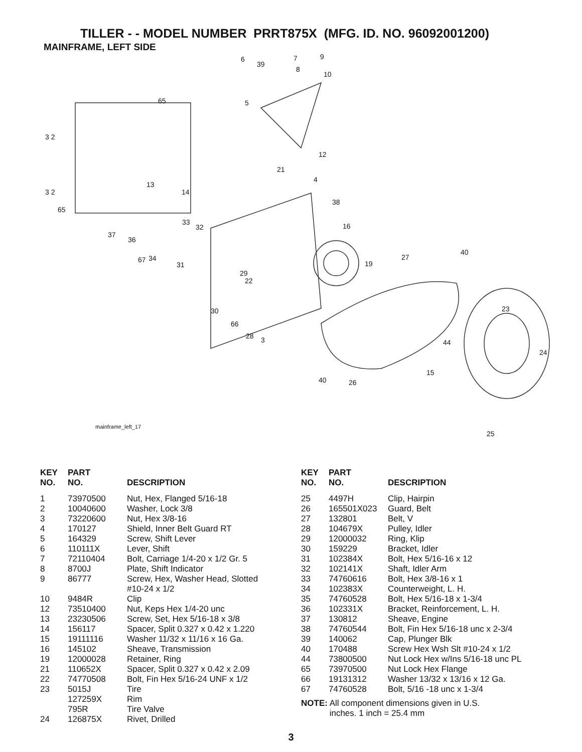TILLER - - MODEL NUMBER PRRT875X (MFG. ID. NO. 96092001200)
MAINFRAME, LEFT SIDE
6
39
7 9
8
10
65 5
3 2
12
21
3 2
13
14
4
38
65
33
32 16
37
36
40
67 34
31
27
19
29
22
30 23
66
28 3 44
24
15
40 26
mainframe_left_17
25
| KEY NO. | PART NO. | DESCRIPTION |
| --- | --- | --- |
| 1 | 73970500 | Nut, Hex, Flanged 5/16-18 |
| 2 | 10040600 | Washer, Lock 3/8 |
| 3 | 73220600 | Nut, Hex 3/8-16 |
| 4 | 170127 | Shield, Inner Belt Guard RT |
| 5 | 164329 | Screw, Shift Lever |
| 6 | 110111X | Lever, Shift |
| 7 | 72110404 | Bolt, Carriage 1/4-20 x 1/2 Gr. 5 |
| 8 | 8700J | Plate, Shift Indicator |
| 9 | 86777 | Screw, Hex, Washer Head, Slotted #10-24 x 1/2 |
| 10 | 9484R | Clip |
| 12 | 73510400 | Nut, Keps Hex 1/4-20 unc |
| 13 | 23230506 | Screw, Set, Hex 5/16-18 x 3/8 |
| 14 | 156117 | Spacer, Split 0.327 x 0.42 x 1.220 |
| 15 | 19111116 | Washer 11/32 x 11/16 x 16 Ga. |
| 16 | 145102 | Sheave, Transmission |
| 19 | 12000028 | Retainer, Ring |
| 21 | 110652X | Spacer, Split 0.327 x 0.42 x 2.09 |
| 22 | 74770508 | Bolt, Fin Hex 5/16-24 UNF x 1/2 |
| 23 | 5015J | Tire |
| | 127259X | Rim |
| | 795R | Tire Valve |
| 24 | 126875X | Rivet, Drilled |
| KEY NO. | PART NO. | DESCRIPTION |
| --- | --- | --- |
| 25 | 4497H | Clip, Hairpin |
| 26 | 165501X023 | Guard, Belt |
| 27 | 132801 | Belt, V |
| 28 | 104679X | Pulley, Idler |
| 29 | 12000032 | Ring, Klip |
| 30 | 159229 | Bracket, Idler |
| 31 | 102384X | Bolt, Hex 5/16-16 x 12 |
| 32 | 102141X | Shaft, Idler Arm |
| 33 | 74760616 | Bolt, Hex 3/8-16 x 1 |
| 34 | 102383X | Counterweight, L. H. |
| 35 | 74760528 | Bolt, Hex 5/16-18 x 1-3/4 |
| 36 | 102331X | Bracket, Reinforcement, L. H. |
| 37 | 130812 | Sheave, Engine |
| 38 | 74760544 | Bolt, Fin Hex 5/16-18 unc x 2-3/4 |
| 39 | 140062 | Cap, Plunger Blk |
| 40 | 170488 | Screw Hex Wsh Slt #10-24 x 1/2 |
| 44 | 73800500 | Nut Lock Hex w/Ins 5/16-18 unc PL |
| 65 | 73970500 | Nut Lock Hex Flange |
| 66 | 19131312 | Washer 13/32 x 13/16 x 12 Ga. |
| 67 | 74760528 | Bolt, 5/16 -18 unc x 1-3/4 |
NOTE: All component dimensions given in U.S.
inches. 1 inch = 25.4 mm
3